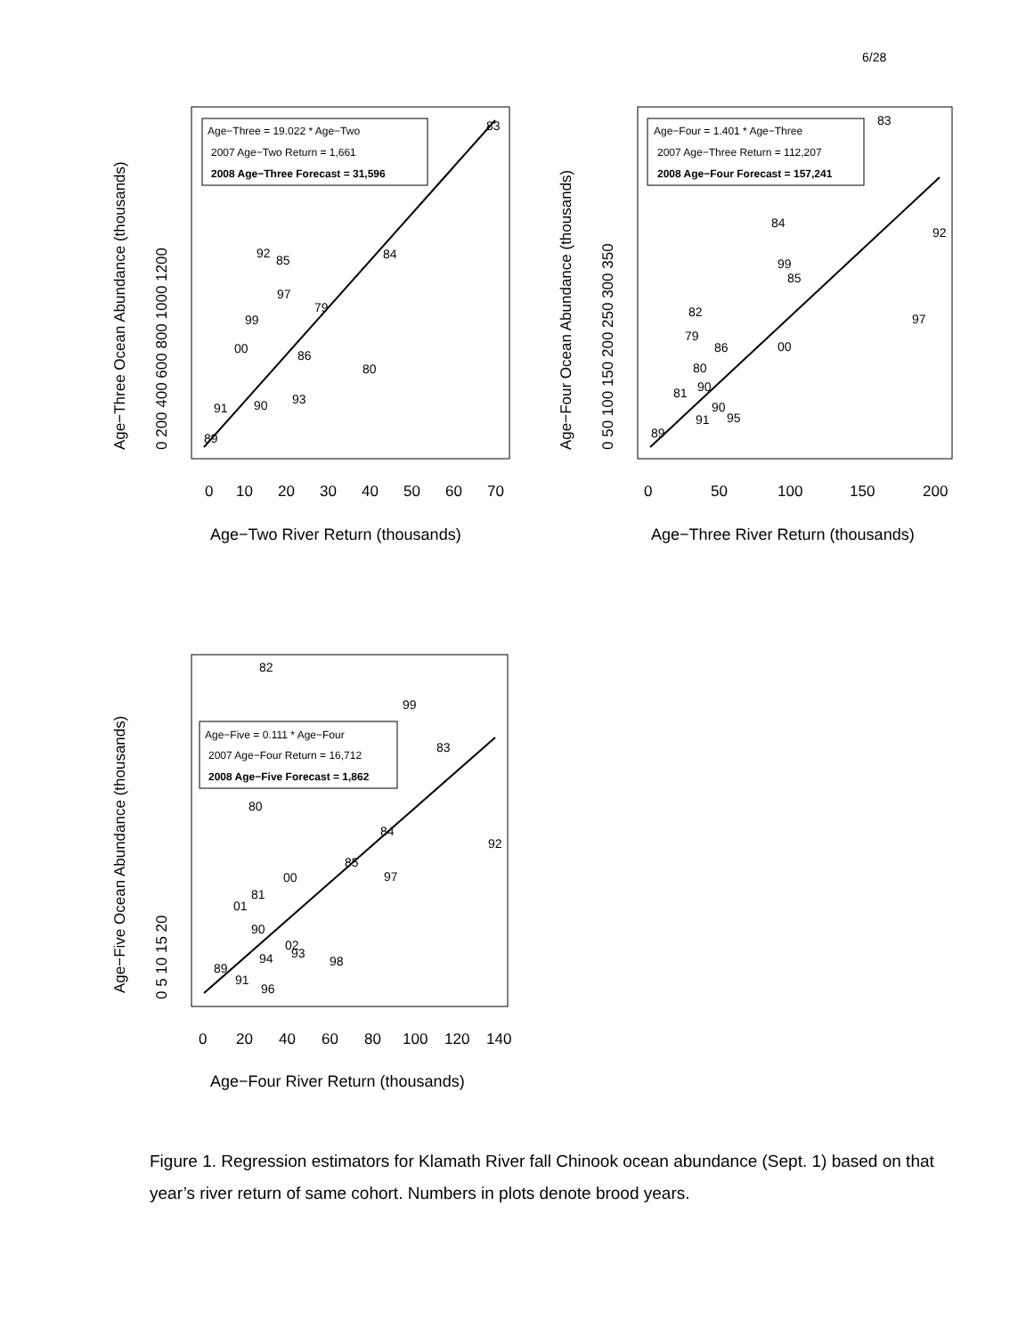6/28
Age−Three = 19.022 * Age−Two
2007 Age−Two Return = 1,661
2008 Age−Three Forecast = 31,596
83
92
85
84
97
79
99
00
86
80
93
90
91
89
0
10
20
30
40
50
60
70
Age−Two River Return (thousands)
Age−Three Ocean Abundance (thousands)
0 200 400 600 800 1000 1200
Age−Four = 1.401 * Age−Three
2007 Age−Three Return = 112,207
2008 Age−Four Forecast = 157,241
83
84
92
99
85
82
97
79
86
00
80
81
90
90
95
91
89
0
50
100
150
200
Age−Three River Return (thousands)
Age−Four Ocean Abundance (thousands)
0 50 100 150 200 250 300 350
Age−Five = 0.111 * Age−Four
2007 Age−Four Return = 16,712
2008 Age−Five Forecast = 1,862
82
99
83
80
84
92
85
97
00
81
01
90
02
93
94
98
89
91
96
0
20
40
60
80
100
120
140
Age−Four River Return (thousands)
Age−Five Ocean Abundance (thousands)
0 5 10 15 20
Figure 1. Regression estimators for Klamath River fall Chinook ocean abundance (Sept. 1) based on that year’s river return of same cohort. Numbers in plots denote brood years.